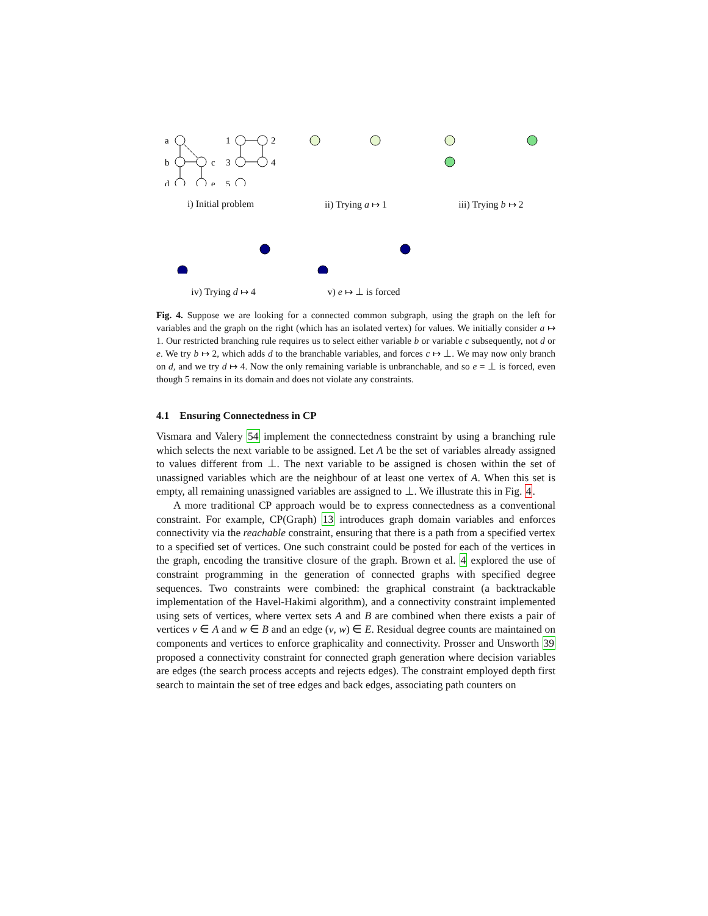a
b
d
c
e
1
3
5
2
4
i) Initial problem
ii) Trying a ↦ 1 iii) Trying b ↦ 2
iv) Trying d ↦ 4 v) e ↦ ⊥ is forced
Fig. 4. Suppose we are looking for a connected common subgraph, using the graph on the left for variables and the graph on the right (which has an isolated vertex) for values. We initially consider a ↦ 1. Our restricted branching rule requires us to select either variable b or variable c subsequently, not d or e. We try b ↦ 2, which adds d to the branchable variables, and forces c ↦ ⊥. We may now only branch on d, and we try d ↦ 4. Now the only remaining variable is unbranchable, and so e = ⊥ is forced, even though 5 remains in its domain and does not violate any constraints.
4.1 Ensuring Connectedness in CP
Vismara and Valery 54 implement the connectedness constraint by using a branching rule which selects the next variable to be assigned. Let A be the set of variables already assigned to values different from ⊥. The next variable to be assigned is chosen within the set of unassigned variables which are the neighbour of at least one vertex of A. When this set is empty, all remaining unassigned variables are assigned to ⊥. We illustrate this in Fig. 4.
A more traditional CP approach would be to express connectedness as a conventional constraint. For example, CP(Graph) 13 introduces graph domain variables and enforces connectivity via the reachable constraint, ensuring that there is a path from a specified vertex to a specified set of vertices. One such constraint could be posted for each of the vertices in the graph, encoding the transitive closure of the graph. Brown et al. 4 explored the use of constraint programming in the generation of connected graphs with specified degree sequences. Two constraints were combined: the graphical constraint (a backtrackable implementation of the Havel-Hakimi algorithm), and a connectivity constraint implemented using sets of vertices, where vertex sets A and B are combined when there exists a pair of vertices v ∈ A and w ∈ B and an edge (v, w) ∈ E. Residual degree counts are maintained on components and vertices to enforce graphicality and connectivity. Prosser and Unsworth 39 proposed a connectivity constraint for connected graph generation where decision variables are edges (the search process accepts and rejects edges). The constraint employed depth first search to maintain the set of tree edges and back edges, associating path counters on